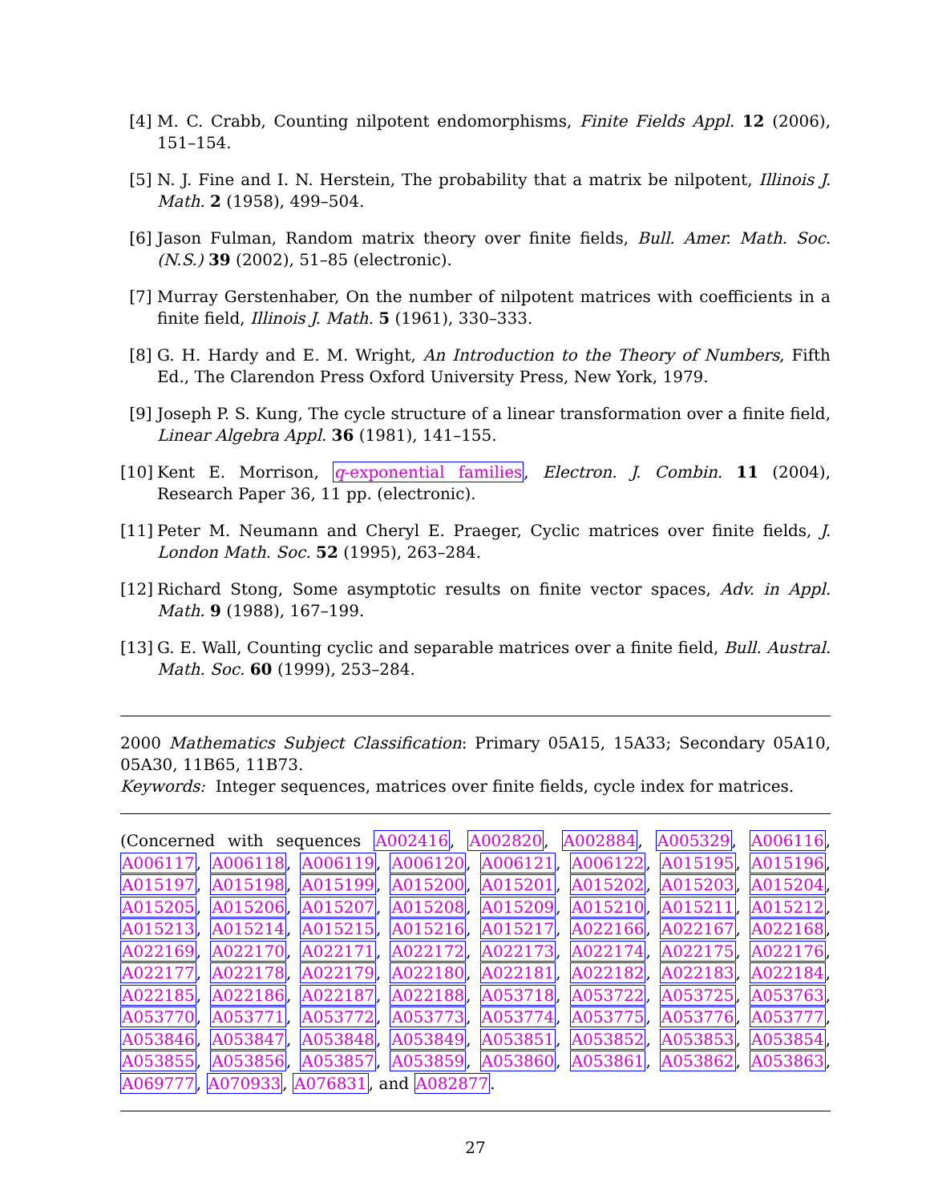[4] M. C. Crabb, Counting nilpotent endomorphisms, Finite Fields Appl. 12 (2006), 151–154.
[5] N. J. Fine and I. N. Herstein, The probability that a matrix be nilpotent, Illinois J. Math. 2 (1958), 499–504.
[6] Jason Fulman, Random matrix theory over finite fields, Bull. Amer. Math. Soc. (N.S.) 39 (2002), 51–85 (electronic).
[7] Murray Gerstenhaber, On the number of nilpotent matrices with coefficients in a finite field, Illinois J. Math. 5 (1961), 330–333.
[8] G. H. Hardy and E. M. Wright, An Introduction to the Theory of Numbers, Fifth Ed., The Clarendon Press Oxford University Press, New York, 1979.
[9] Joseph P. S. Kung, The cycle structure of a linear transformation over a finite field, Linear Algebra Appl. 36 (1981), 141–155.
[10]
Kent E. Morrison, q-exponential families, Electron. J. Combin. 11 (2004), Research Paper 36, 11 pp. (electronic).
[11]
Peter M. Neumann and Cheryl E. Praeger, Cyclic matrices over finite fields, J. London Math. Soc. 52 (1995), 263–284.
[12]
Richard Stong, Some asymptotic results on finite vector spaces, Adv. in Appl. Math. 9 (1988), 167–199.
[13]
G. E. Wall, Counting cyclic and separable matrices over a finite field, Bull. Austral. Math. Soc. 60 (1999), 253–284.
2000 Mathematics Subject Classification: Primary 05A15, 15A33; Secondary 05A10, 05A30, 11B65, 11B73.
Keywords: Integer sequences, matrices over finite fields, cycle index for matrices.
(Concerned with sequences A002416, A002820, A002884, A005329, A006116, A006117, A006118, A006119, A006120, A006121, A006122, A015195, A015196, A015197, A015198, A015199, A015200, A015201, A015202, A015203, A015204, A015205, A015206, A015207, A015208, A015209, A015210, A015211, A015212, A015213, A015214, A015215, A015216, A015217, A022166, A022167, A022168, A022169, A022170, A022171, A022172, A022173, A022174, A022175, A022176, A022177, A022178, A022179, A022180, A022181, A022182, A022183, A022184, A022185, A022186, A022187, A022188, A053718, A053722, A053725, A053763, A053770, A053771, A053772, A053773, A053774, A053775, A053776, A053777, A053846, A053847, A053848, A053849, A053851, A053852, A053853, A053854, A053855, A053856, A053857, A053859, A053860, A053861, A053862, A053863, A069777, A070933, A076831, and A082877.
27